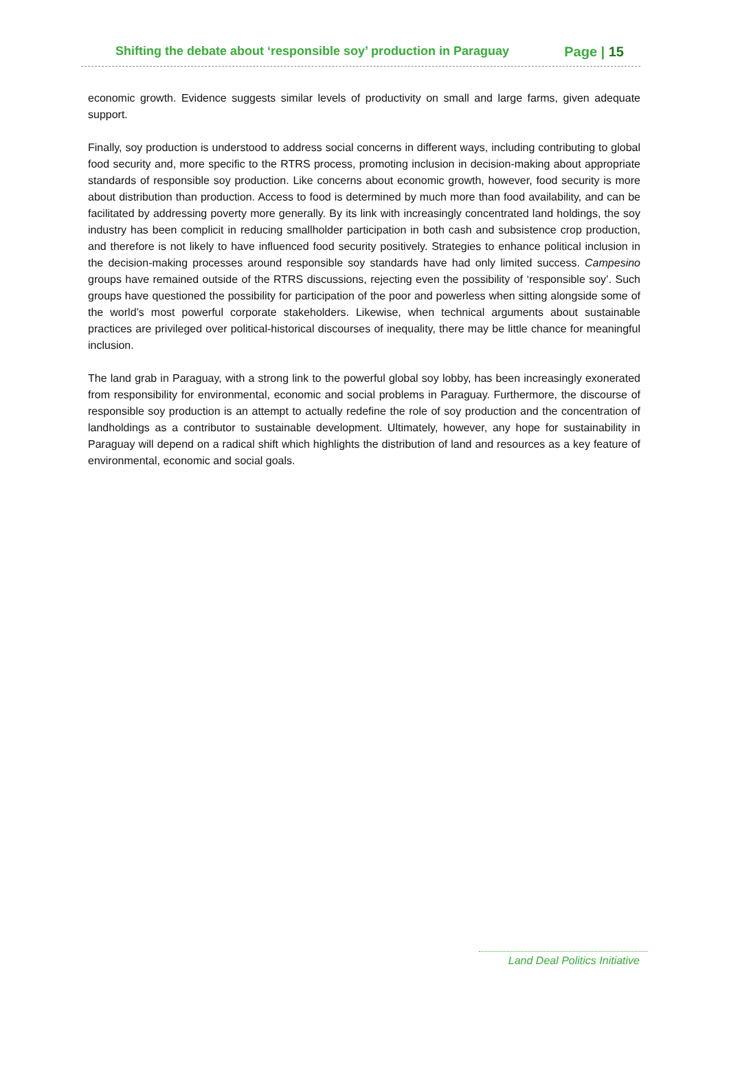Shifting the debate about ‘responsible soy’ production in Paraguay Page | 15
economic growth. Evidence suggests similar levels of productivity on small and large farms, given adequate support.
Finally, soy production is understood to address social concerns in different ways, including contributing to global food security and, more specific to the RTRS process, promoting inclusion in decision-making about appropriate standards of responsible soy production. Like concerns about economic growth, however, food security is more about distribution than production. Access to food is determined by much more than food availability, and can be facilitated by addressing poverty more generally. By its link with increasingly concentrated land holdings, the soy industry has been complicit in reducing smallholder participation in both cash and subsistence crop production, and therefore is not likely to have influenced food security positively. Strategies to enhance political inclusion in the decision-making processes around responsible soy standards have had only limited success. Campesino groups have remained outside of the RTRS discussions, rejecting even the possibility of ‘responsible soy’. Such groups have questioned the possibility for participation of the poor and powerless when sitting alongside some of the world’s most powerful corporate stakeholders. Likewise, when technical arguments about sustainable practices are privileged over political-historical discourses of inequality, there may be little chance for meaningful inclusion.
The land grab in Paraguay, with a strong link to the powerful global soy lobby, has been increasingly exonerated from responsibility for environmental, economic and social problems in Paraguay. Furthermore, the discourse of responsible soy production is an attempt to actually redefine the role of soy production and the concentration of landholdings as a contributor to sustainable development. Ultimately, however, any hope for sustainability in Paraguay will depend on a radical shift which highlights the distribution of land and resources as a key feature of environmental, economic and social goals.
Land Deal Politics Initiative